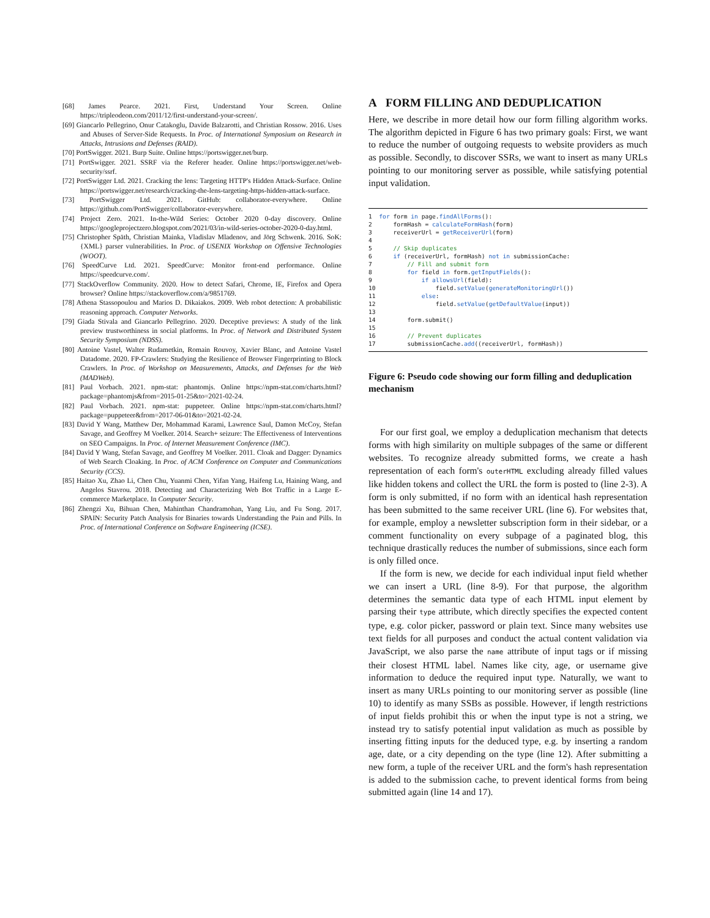[68] James Pearce. 2021. First, Understand Your Screen. Online https://tripleodeon.com/2011/12/first-understand-your-screen/.
[69] Giancarlo Pellegrino, Onur Catakoglu, Davide Balzarotti, and Christian Rossow. 2016. Uses and Abuses of Server-Side Requests. In Proc. of International Symposium on Research in Attacks, Intrusions and Defenses (RAID).
[70] PortSwigger. 2021. Burp Suite. Online https://portswigger.net/burp.
[71] PortSwigger. 2021. SSRF via the Referer header. Online https://portswigger.net/web-security/ssrf.
[72] PortSwigger Ltd. 2021. Cracking the lens: Targeting HTTP's Hidden Attack-Surface. Online https://portswigger.net/research/cracking-the-lens-targeting-https-hidden-attack-surface.
[73] PortSwigger Ltd. 2021. GitHub: collaborator-everywhere. Online https://github.com/PortSwigger/collaborator-everywhere.
[74] Project Zero. 2021. In-the-Wild Series: October 2020 0-day discovery. Online https://googleprojectzero.blogspot.com/2021/03/in-wild-series-october-2020-0-day.html.
[75] Christopher Späth, Christian Mainka, Vladislav Mladenov, and Jörg Schwenk. 2016. SoK: {XML} parser vulnerabilities. In Proc. of USENIX Workshop on Offensive Technologies (WOOT).
[76] SpeedCurve Ltd. 2021. SpeedCurve: Monitor front-end performance. Online https://speedcurve.com/.
[77] StackOverflow Community. 2020. How to detect Safari, Chrome, IE, Firefox and Opera browser? Online https://stackoverflow.com/a/9851769.
[78] Athena Stassopoulou and Marios D. Dikaiakos. 2009. Web robot detection: A probabilistic reasoning approach. Computer Networks.
[79] Giada Stivala and Giancarlo Pellegrino. 2020. Deceptive previews: A study of the link preview trustworthiness in social platforms. In Proc. of Network and Distributed System Security Symposium (NDSS).
[80] Antoine Vastel, Walter Rudametkin, Romain Rouvoy, Xavier Blanc, and Antoine Vastel Datadome. 2020. FP-Crawlers: Studying the Resilience of Browser Fingerprinting to Block Crawlers. In Proc. of Workshop on Measurements, Attacks, and Defenses for the Web (MADWeb).
[81] Paul Vorbach. 2021. npm-stat: phantomjs. Online https://npm-stat.com/charts.html?package=phantomjs&from=2015-01-25&to=2021-02-24.
[82] Paul Vorbach. 2021. npm-stat: puppeteer. Online https://npm-stat.com/charts.html?package=puppeteer&from=2017-06-01&to=2021-02-24.
[83] David Y Wang, Matthew Der, Mohammad Karami, Lawrence Saul, Damon McCoy, Stefan Savage, and Geoffrey M Voelker. 2014. Search+ seizure: The Effectiveness of Interventions on SEO Campaigns. In Proc. of Internet Measurement Conference (IMC).
[84] David Y Wang, Stefan Savage, and Geoffrey M Voelker. 2011. Cloak and Dagger: Dynamics of Web Search Cloaking. In Proc. of ACM Conference on Computer and Communications Security (CCS).
[85] Haitao Xu, Zhao Li, Chen Chu, Yuanmi Chen, Yifan Yang, Haifeng Lu, Haining Wang, and Angelos Stavrou. 2018. Detecting and Characterizing Web Bot Traffic in a Large E-commerce Marketplace. In Computer Security.
[86] Zhengzi Xu, Bihuan Chen, Mahinthan Chandramohan, Yang Liu, and Fu Song. 2017. SPAIN: Security Patch Analysis for Binaries towards Understanding the Pain and Pills. In Proc. of International Conference on Software Engineering (ICSE).
A FORM FILLING AND DEDUPLICATION
Here, we describe in more detail how our form filling algorithm works. The algorithm depicted in Figure 6 has two primary goals: First, we want to reduce the number of outgoing requests to website providers as much as possible. Secondly, to discover SSRs, we want to insert as many URLs pointing to our monitoring server as possible, while satisfying potential input validation.
1  for form in page.findAllForms():
2      formHash = calculateFormHash(form)
3      receiverUrl = getReceiverUrl(form)
4
5      // Skip duplicates
6      if (receiverUrl, formHash) not in submissionCache:
7          // Fill and submit form
8          for field in form.getInputFields():
9              if allowsUrl(field):
10                 field.setValue(generateMonitoringUrl())
11             else:
12                 field.setValue(getDefaultValue(input))
13
14         form.submit()
15
16         // Prevent duplicates
17         submissionCache.add((receiverUrl, formHash))
Figure 6: Pseudo code showing our form filling and deduplication mechanism
For our first goal, we employ a deduplication mechanism that detects forms with high similarity on multiple subpages of the same or different websites. To recognize already submitted forms, we create a hash representation of each form's outerHTML excluding already filled values like hidden tokens and collect the URL the form is posted to (line 2-3). A form is only submitted, if no form with an identical hash representation has been submitted to the same receiver URL (line 6). For websites that, for example, employ a newsletter subscription form in their sidebar, or a comment functionality on every subpage of a paginated blog, this technique drastically reduces the number of submissions, since each form is only filled once.
If the form is new, we decide for each individual input field whether we can insert a URL (line 8-9). For that purpose, the algorithm determines the semantic data type of each HTML input element by parsing their type attribute, which directly specifies the expected content type, e.g. color picker, password or plain text. Since many websites use text fields for all purposes and conduct the actual content validation via JavaScript, we also parse the name attribute of input tags or if missing their closest HTML label. Names like city, age, or username give information to deduce the required input type. Naturally, we want to insert as many URLs pointing to our monitoring server as possible (line 10) to identify as many SSBs as possible. However, if length restrictions of input fields prohibit this or when the input type is not a string, we instead try to satisfy potential input validation as much as possible by inserting fitting inputs for the deduced type, e.g. by inserting a random age, date, or a city depending on the type (line 12). After submitting a new form, a tuple of the receiver URL and the form's hash representation is added to the submission cache, to prevent identical forms from being submitted again (line 14 and 17).